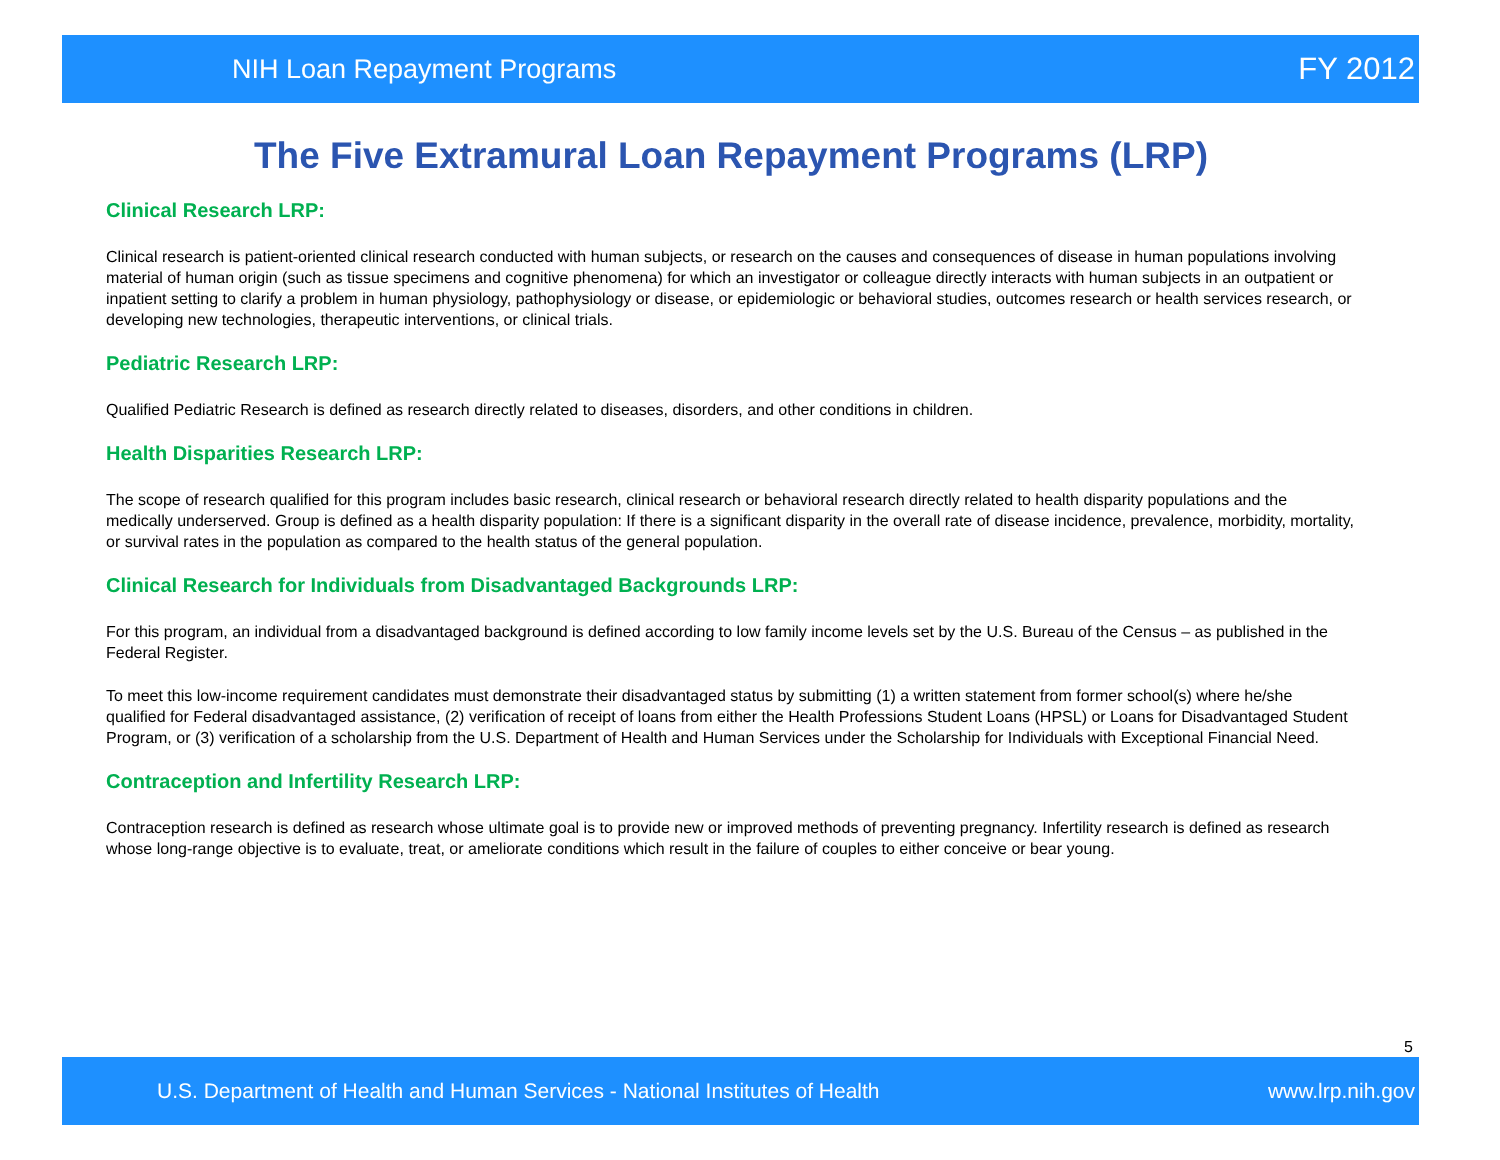NIH Loan Repayment Programs FY 2012
The Five Extramural Loan Repayment Programs (LRP)
Clinical Research LRP:
Clinical research is patient-oriented clinical research conducted with human subjects, or research on the causes and consequences of disease in human populations involving material of human origin (such as tissue specimens and cognitive phenomena) for which an investigator or colleague directly interacts with human subjects in an outpatient or inpatient setting to clarify a problem in human physiology, pathophysiology or disease, or epidemiologic or behavioral studies, outcomes research or health services research, or developing new technologies, therapeutic interventions, or clinical trials.
Pediatric Research LRP:
Qualified Pediatric Research is defined as research directly related to diseases, disorders, and other conditions in children.
Health Disparities Research LRP:
The scope of research qualified for this program includes basic research, clinical research or behavioral research directly related to health disparity populations and the medically underserved. Group is defined as a health disparity population: If there is a significant disparity in the overall rate of disease incidence, prevalence, morbidity, mortality, or survival rates in the population as compared to the health status of the general population.
Clinical Research for Individuals from Disadvantaged Backgrounds LRP:
For this program, an individual from a disadvantaged background is defined according to low family income levels set by the U.S. Bureau of the Census – as published in the Federal Register.
To meet this low-income requirement candidates must demonstrate their disadvantaged status by submitting (1) a written statement from former school(s) where he/she qualified for Federal disadvantaged assistance, (2) verification of receipt of loans from either the Health Professions Student Loans (HPSL) or Loans for Disadvantaged Student Program, or (3) verification of a scholarship from the U.S. Department of Health and Human Services under the Scholarship for Individuals with Exceptional Financial Need.
Contraception and Infertility Research LRP:
Contraception research is defined as research whose ultimate goal is to provide new or improved methods of preventing pregnancy. Infertility research is defined as research whose long-range objective is to evaluate, treat, or ameliorate conditions which result in the failure of couples to either conceive or bear young.
5
U.S. Department of Health and Human Services - National Institutes of Health www.lrp.nih.gov